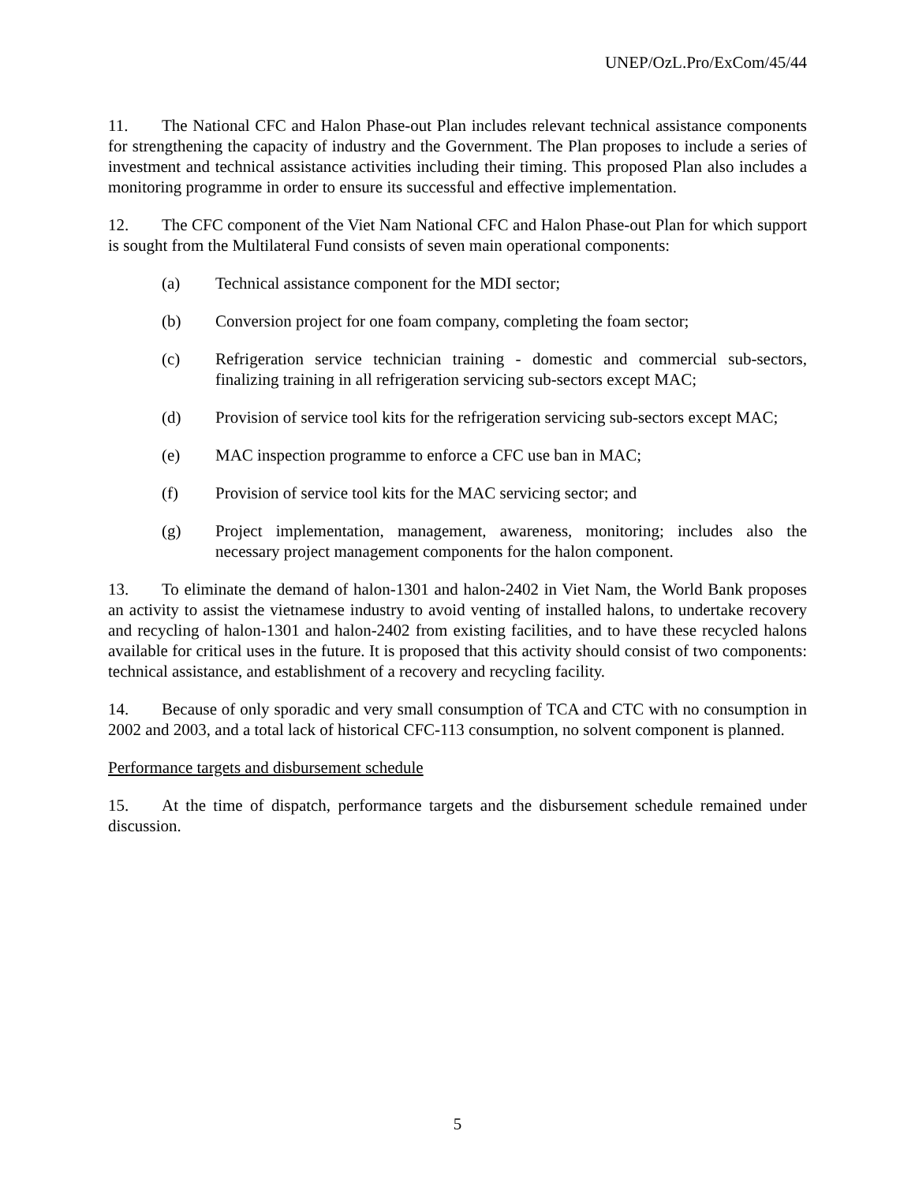UNEP/OzL.Pro/ExCom/45/44
11. The National CFC and Halon Phase-out Plan includes relevant technical assistance components for strengthening the capacity of industry and the Government. The Plan proposes to include a series of investment and technical assistance activities including their timing. This proposed Plan also includes a monitoring programme in order to ensure its successful and effective implementation.
12. The CFC component of the Viet Nam National CFC and Halon Phase-out Plan for which support is sought from the Multilateral Fund consists of seven main operational components:
(a) Technical assistance component for the MDI sector;
(b) Conversion project for one foam company, completing the foam sector;
(c) Refrigeration service technician training - domestic and commercial sub-sectors, finalizing training in all refrigeration servicing sub-sectors except MAC;
(d) Provision of service tool kits for the refrigeration servicing sub-sectors except MAC;
(e) MAC inspection programme to enforce a CFC use ban in MAC;
(f) Provision of service tool kits for the MAC servicing sector; and
(g) Project implementation, management, awareness, monitoring; includes also the necessary project management components for the halon component.
13. To eliminate the demand of halon-1301 and halon-2402 in Viet Nam, the World Bank proposes an activity to assist the vietnamese industry to avoid venting of installed halons, to undertake recovery and recycling of halon-1301 and halon-2402 from existing facilities, and to have these recycled halons available for critical uses in the future. It is proposed that this activity should consist of two components: technical assistance, and establishment of a recovery and recycling facility.
14. Because of only sporadic and very small consumption of TCA and CTC with no consumption in 2002 and 2003, and a total lack of historical CFC-113 consumption, no solvent component is planned.
Performance targets and disbursement schedule
15. At the time of dispatch, performance targets and the disbursement schedule remained under discussion.
5